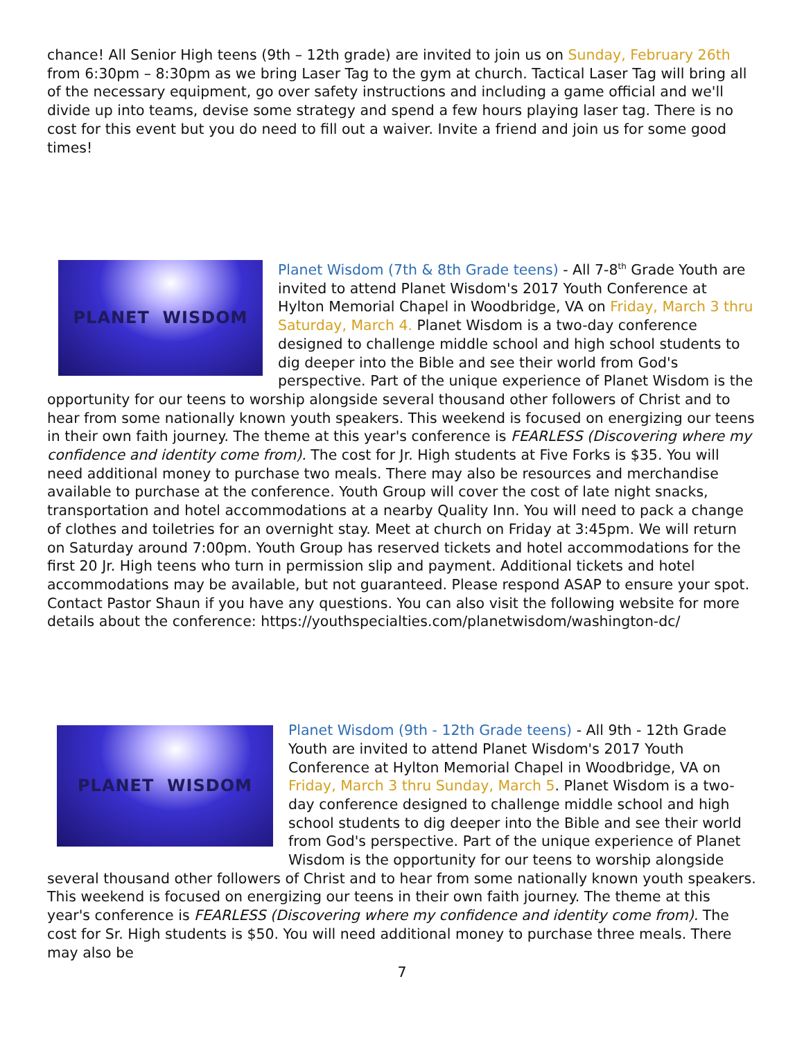chance! All Senior High teens (9th – 12th grade) are invited to join us on Sunday, February 26th from 6:30pm – 8:30pm as we bring Laser Tag to the gym at church. Tactical Laser Tag will bring all of the necessary equipment, go over safety instructions and including a game official and we'll divide up into teams, devise some strategy and spend a few hours playing laser tag. There is no cost for this event but you do need to fill out a waiver. Invite a friend and join us for some good times!
PLANET WISDOM
Planet Wisdom (7th & 8th Grade teens) - All 7-8<sup>th</sup> Grade Youth are invited to attend Planet Wisdom's 2017 Youth Conference at Hylton Memorial Chapel in Woodbridge, VA on Friday, March 3 thru Saturday, March 4. Planet Wisdom is a two-day conference designed to challenge middle school and high school students to dig deeper into the Bible and see their world from God's perspective. Part of the unique experience of Planet Wisdom is the opportunity for our teens to worship alongside several thousand other followers of Christ and to hear from some nationally known youth speakers. This weekend is focused on energizing our teens in their own faith journey. The theme at this year's conference is FEARLESS (Discovering where my confidence and identity come from). The cost for Jr. High students at Five Forks is $35. You will need additional money to purchase two meals. There may also be resources and merchandise available to purchase at the conference. Youth Group will cover the cost of late night snacks, transportation and hotel accommodations at a nearby Quality Inn. You will need to pack a change of clothes and toiletries for an overnight stay. Meet at church on Friday at 3:45pm. We will return on Saturday around 7:00pm. Youth Group has reserved tickets and hotel accommodations for the first 20 Jr. High teens who turn in permission slip and payment. Additional tickets and hotel accommodations may be available, but not guaranteed. Please respond ASAP to ensure your spot. Contact Pastor Shaun if you have any questions. You can also visit the following website for more details about the conference: https://youthspecialties.com/planetwisdom/washington-dc/
PLANET WISDOM
Planet Wisdom (9th - 12th Grade teens) - All 9th - 12th Grade Youth are invited to attend Planet Wisdom's 2017 Youth Conference at Hylton Memorial Chapel in Woodbridge, VA on Friday, March 3 thru Sunday, March 5. Planet Wisdom is a two-day conference designed to challenge middle school and high school students to dig deeper into the Bible and see their world from God's perspective. Part of the unique experience of Planet Wisdom is the opportunity for our teens to worship alongside several thousand other followers of Christ and to hear from some nationally known youth speakers. This weekend is focused on energizing our teens in their own faith journey. The theme at this year's conference is FEARLESS (Discovering where my confidence and identity come from). The cost for Sr. High students is $50. You will need additional money to purchase three meals. There may also be
7